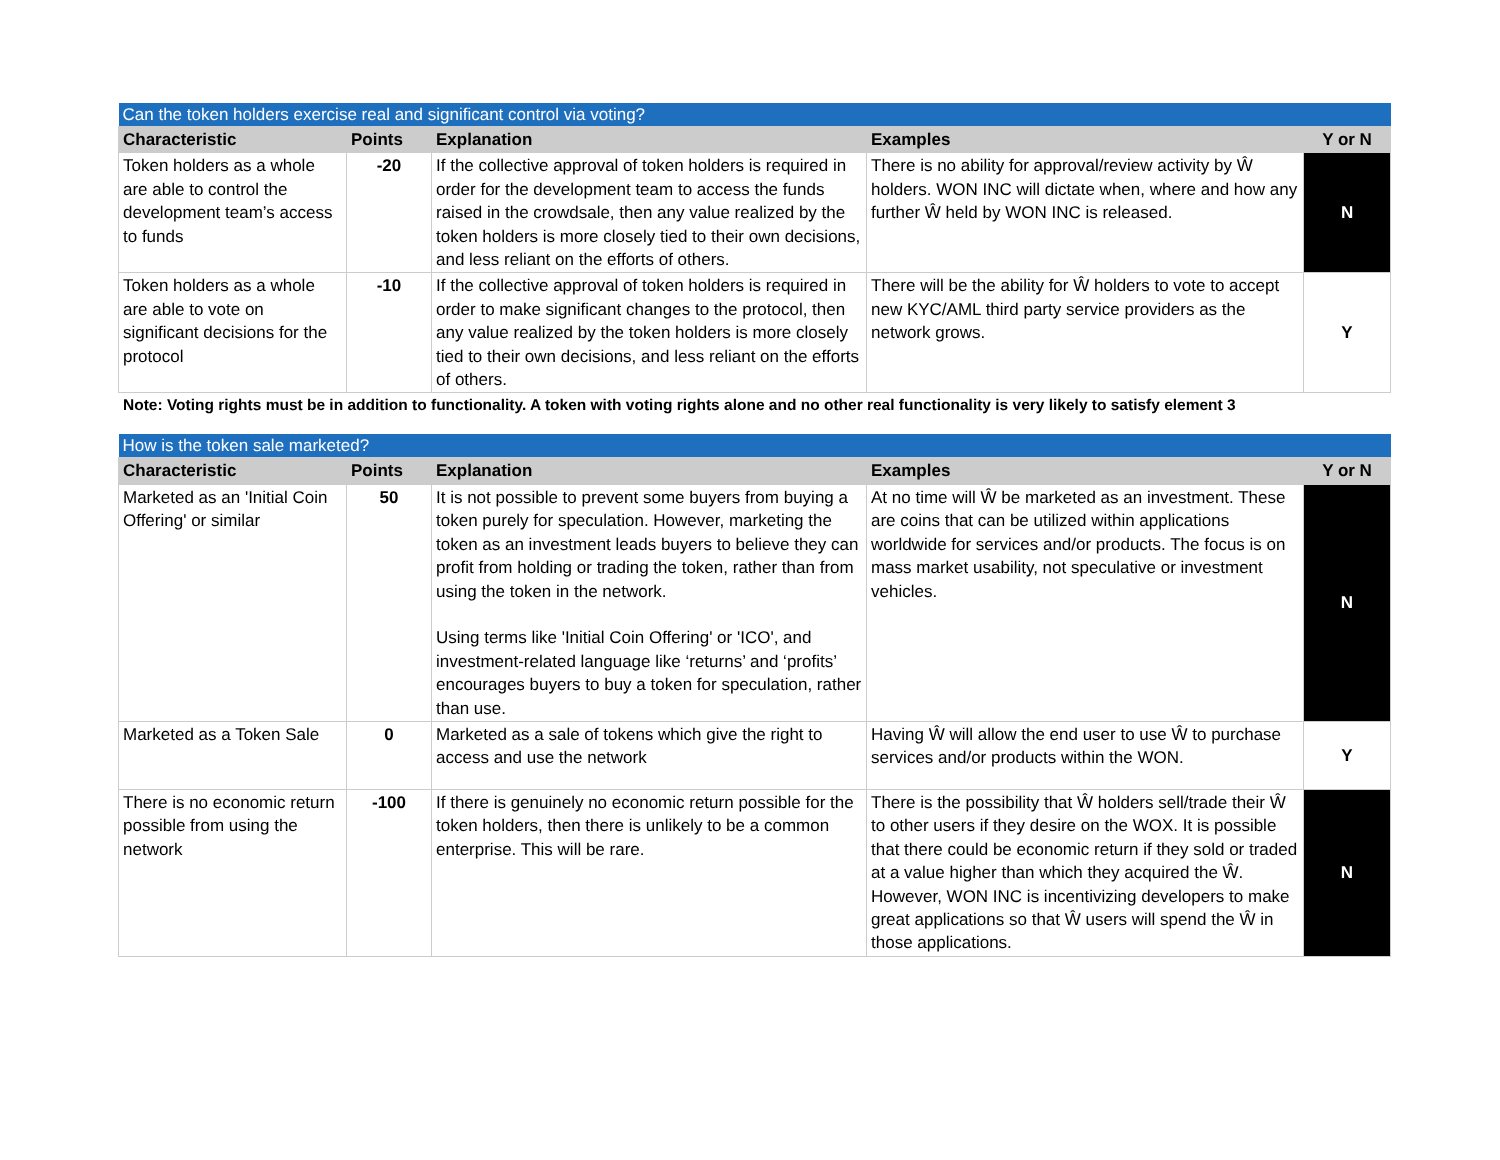| Can the token holders exercise real and significant control via voting? | | | | |
| Characteristic | Points | Explanation | Examples | Y or N |
| Token holders as a whole are able to control the development team’s access to funds | -20 | If the collective approval of token holders is required in order for the development team to access the funds raised in the crowdsale, then any value realized by the token holders is more closely tied to their own decisions, and less reliant on the efforts of others. | There is no ability for approval/review activity by Ŵ holders. WON INC will dictate when, where and how any further Ŵ held by WON INC is released. | N |
| Token holders as a whole are able to vote on significant decisions for the protocol | -10 | If the collective approval of token holders is required in order to make significant changes to the protocol, then any value realized by the token holders is more closely tied to their own decisions, and less reliant on the efforts of others. | There will be the ability for Ŵ holders to vote to accept new KYC/AML third party service providers as the network grows. | Y |
Note: Voting rights must be in addition to functionality. A token with voting rights alone and no other real functionality is very likely to satisfy element 3
| How is the token sale marketed? | | | | |
| Characteristic | Points | Explanation | Examples | Y or N |
| Marketed as an 'Initial Coin Offering' or similar | 50 | It is not possible to prevent some buyers from buying a token purely for speculation. However, marketing the token as an investment leads buyers to believe they can profit from holding or trading the token, rather than from using the token in the network. Using terms like 'Initial Coin Offering' or 'ICO', and investment-related language like ‘returns’ and ‘profits’ encourages buyers to buy a token for speculation, rather than use. | At no time will Ŵ be marketed as an investment. These are coins that can be utilized within applications worldwide for services and/or products. The focus is on mass market usability, not speculative or investment vehicles. | N |
| Marketed as a Token Sale | 0 | Marketed as a sale of tokens which give the right to access and use the network | Having Ŵ will allow the end user to use Ŵ to purchase services and/or products within the WON. | Y |
| There is no economic return possible from using the network | -100 | If there is genuinely no economic return possible for the token holders, then there is unlikely to be a common enterprise. This will be rare. | There is the possibility that Ŵ holders sell/trade their Ŵ to other users if they desire on the WOX. It is possible that there could be economic return if they sold or traded at a value higher than which they acquired the Ŵ. However, WON INC is incentivizing developers to make great applications so that Ŵ users will spend the Ŵ in those applications. | N |